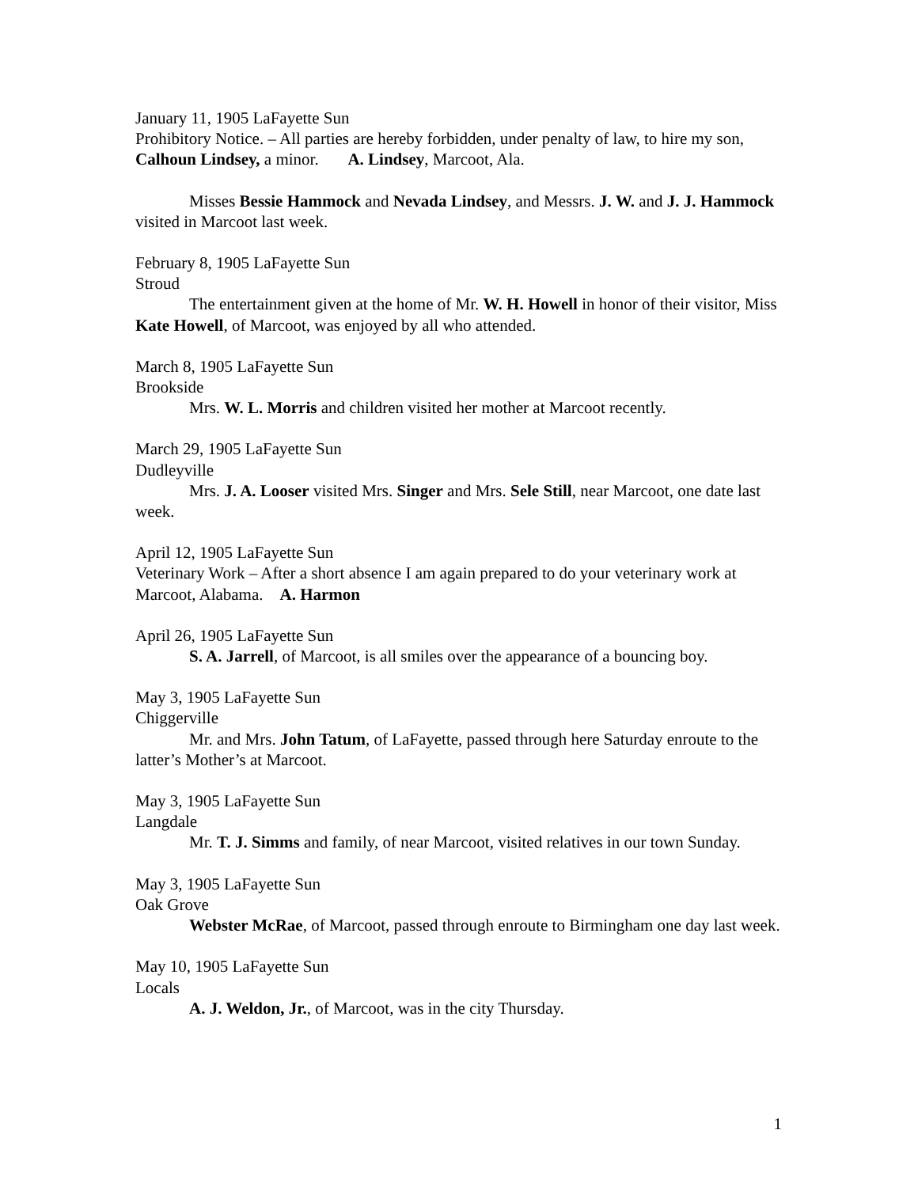January 11, 1905 LaFayette Sun
Prohibitory Notice. – All parties are hereby forbidden, under penalty of law, to hire my son, Calhoun Lindsey, a minor. A. Lindsey, Marcoot, Ala.
Misses Bessie Hammock and Nevada Lindsey, and Messrs. J. W. and J. J. Hammock visited in Marcoot last week.
February 8, 1905 LaFayette Sun
Stroud
The entertainment given at the home of Mr. W. H. Howell in honor of their visitor, Miss Kate Howell, of Marcoot, was enjoyed by all who attended.
March 8, 1905 LaFayette Sun
Brookside
Mrs. W. L. Morris and children visited her mother at Marcoot recently.
March 29, 1905 LaFayette Sun
Dudleyville
Mrs. J. A. Looser visited Mrs. Singer and Mrs. Sele Still, near Marcoot, one date last week.
April 12, 1905 LaFayette Sun
Veterinary Work – After a short absence I am again prepared to do your veterinary work at Marcoot, Alabama. A. Harmon
April 26, 1905 LaFayette Sun
S. A. Jarrell, of Marcoot, is all smiles over the appearance of a bouncing boy.
May 3, 1905 LaFayette Sun
Chiggerville
Mr. and Mrs. John Tatum, of LaFayette, passed through here Saturday enroute to the latter’s Mother’s at Marcoot.
May 3, 1905 LaFayette Sun
Langdale
Mr. T. J. Simms and family, of near Marcoot, visited relatives in our town Sunday.
May 3, 1905 LaFayette Sun
Oak Grove
Webster McRae, of Marcoot, passed through enroute to Birmingham one day last week.
May 10, 1905 LaFayette Sun
Locals
A. J. Weldon, Jr., of Marcoot, was in the city Thursday.
1